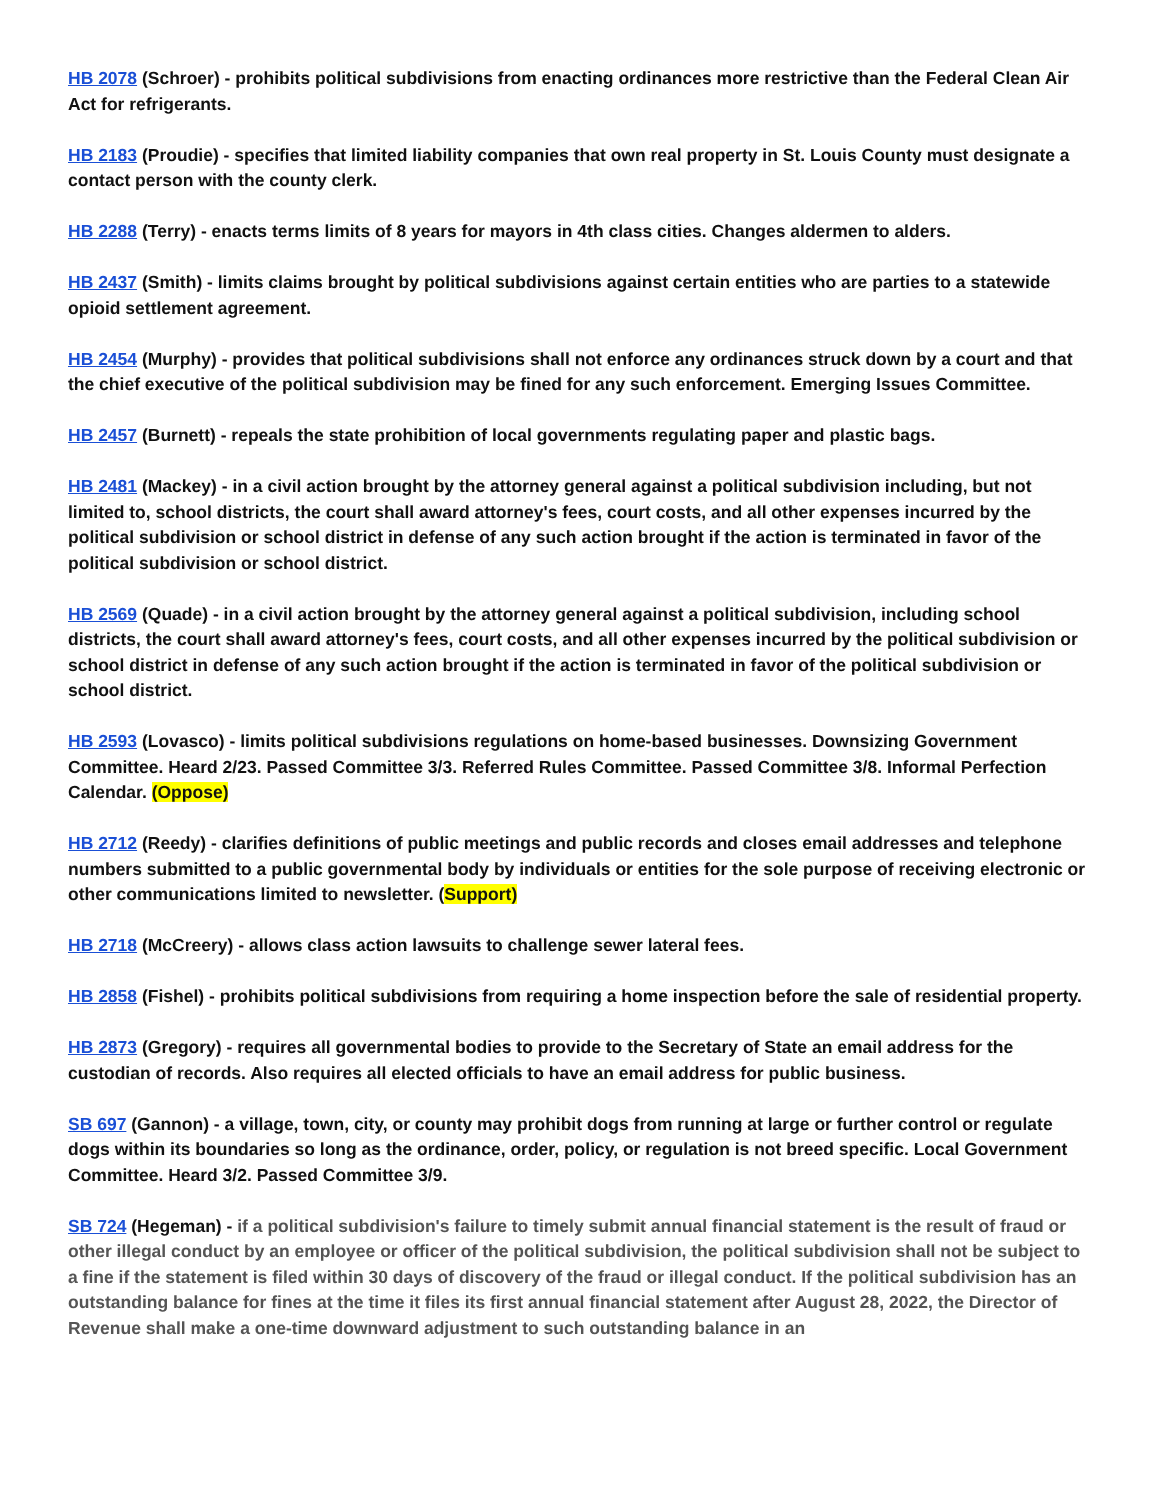HB 2078 (Schroer) - prohibits political subdivisions from enacting ordinances more restrictive than the Federal Clean Air Act for refrigerants.
HB 2183 (Proudie) - specifies that limited liability companies that own real property in St. Louis County must designate a contact person with the county clerk.
HB 2288 (Terry) - enacts terms limits of 8 years for mayors in 4th class cities. Changes aldermen to alders.
HB 2437 (Smith) - limits claims brought by political subdivisions against certain entities who are parties to a statewide opioid settlement agreement.
HB 2454 (Murphy) - provides that political subdivisions shall not enforce any ordinances struck down by a court and that the chief executive of the political subdivision may be fined for any such enforcement. Emerging Issues Committee.
HB 2457 (Burnett) - repeals the state prohibition of local governments regulating paper and plastic bags.
HB 2481 (Mackey) - in a civil action brought by the attorney general against a political subdivision including, but not limited to, school districts, the court shall award attorney's fees, court costs, and all other expenses incurred by the political subdivision or school district in defense of any such action brought if the action is terminated in favor of the political subdivision or school district.
HB 2569 (Quade) - in a civil action brought by the attorney general against a political subdivision, including school districts, the court shall award attorney's fees, court costs, and all other expenses incurred by the political subdivision or school district in defense of any such action brought if the action is terminated in favor of the political subdivision or school district.
HB 2593 (Lovasco) - limits political subdivisions regulations on home-based businesses. Downsizing Government Committee. Heard 2/23. Passed Committee 3/3. Referred Rules Committee. Passed Committee 3/8. Informal Perfection Calendar. (Oppose)
HB 2712 (Reedy) - clarifies definitions of public meetings and public records and closes email addresses and telephone numbers submitted to a public governmental body by individuals or entities for the sole purpose of receiving electronic or other communications limited to newsletter. (Support)
HB 2718 (McCreery) - allows class action lawsuits to challenge sewer lateral fees.
HB 2858 (Fishel) - prohibits political subdivisions from requiring a home inspection before the sale of residential property.
HB 2873 (Gregory) - requires all governmental bodies to provide to the Secretary of State an email address for the custodian of records. Also requires all elected officials to have an email address for public business.
SB 697 (Gannon) - a village, town, city, or county may prohibit dogs from running at large or further control or regulate dogs within its boundaries so long as the ordinance, order, policy, or regulation is not breed specific. Local Government Committee. Heard 3/2. Passed Committee 3/9.
SB 724 (Hegeman) - if a political subdivision's failure to timely submit annual financial statement is the result of fraud or other illegal conduct by an employee or officer of the political subdivision, the political subdivision shall not be subject to a fine if the statement is filed within 30 days of discovery of the fraud or illegal conduct. If the political subdivision has an outstanding balance for fines at the time it files its first annual financial statement after August 28, 2022, the Director of Revenue shall make a one-time downward adjustment to such outstanding balance in an